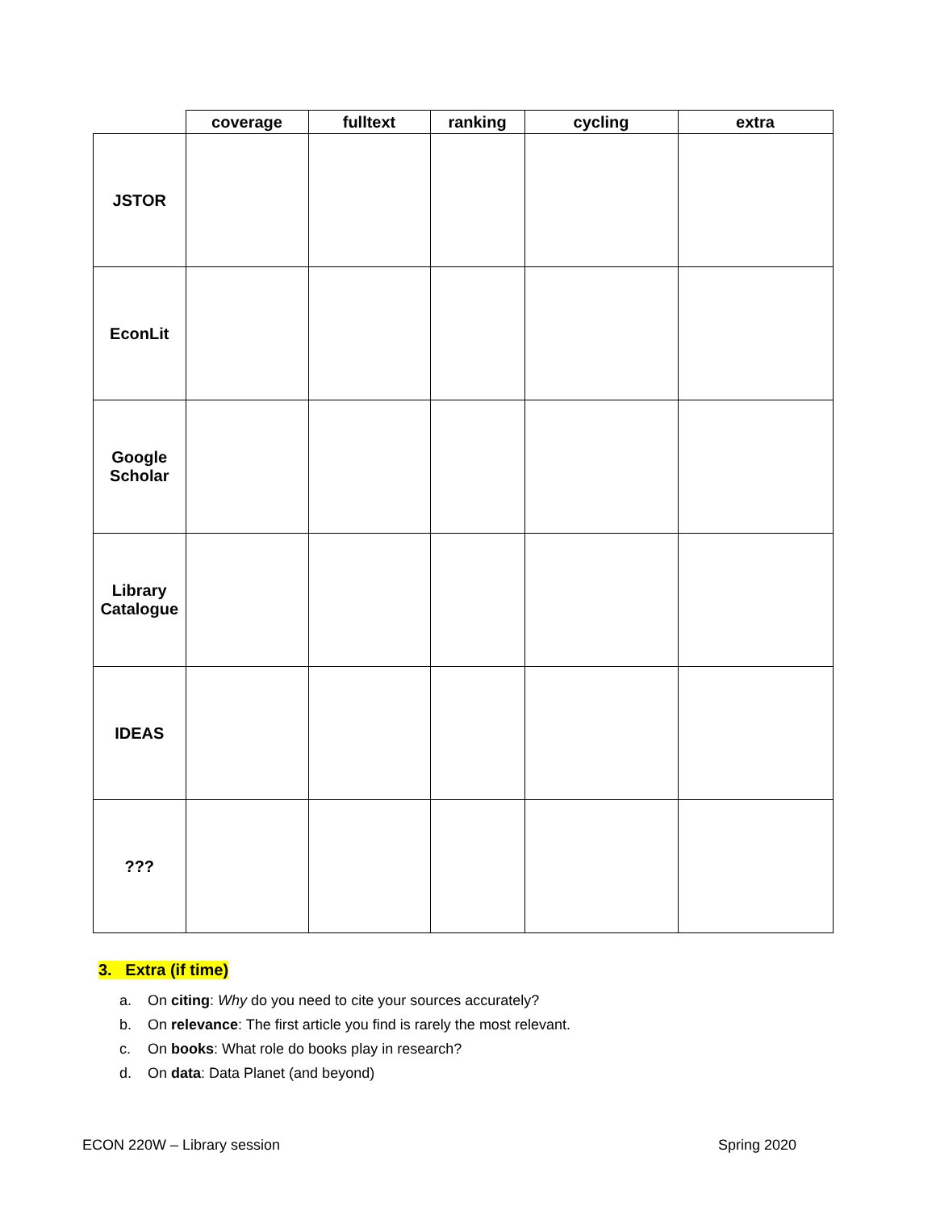| | coverage | fulltext | ranking | cycling | extra |
| --- | --- | --- | --- | --- | --- |
| JSTOR | | | | | |
| EconLit | | | | | |
| Google Scholar | | | | | |
| Library Catalogue | | | | | |
| IDEAS | | | | | |
| ??? | | | | | |
3. Extra (if time)
a. On citing: Why do you need to cite your sources accurately?
b. On relevance: The first article you find is rarely the most relevant.
c. On books: What role do books play in research?
d. On data: Data Planet (and beyond)
ECON 220W – Library session Spring 2020